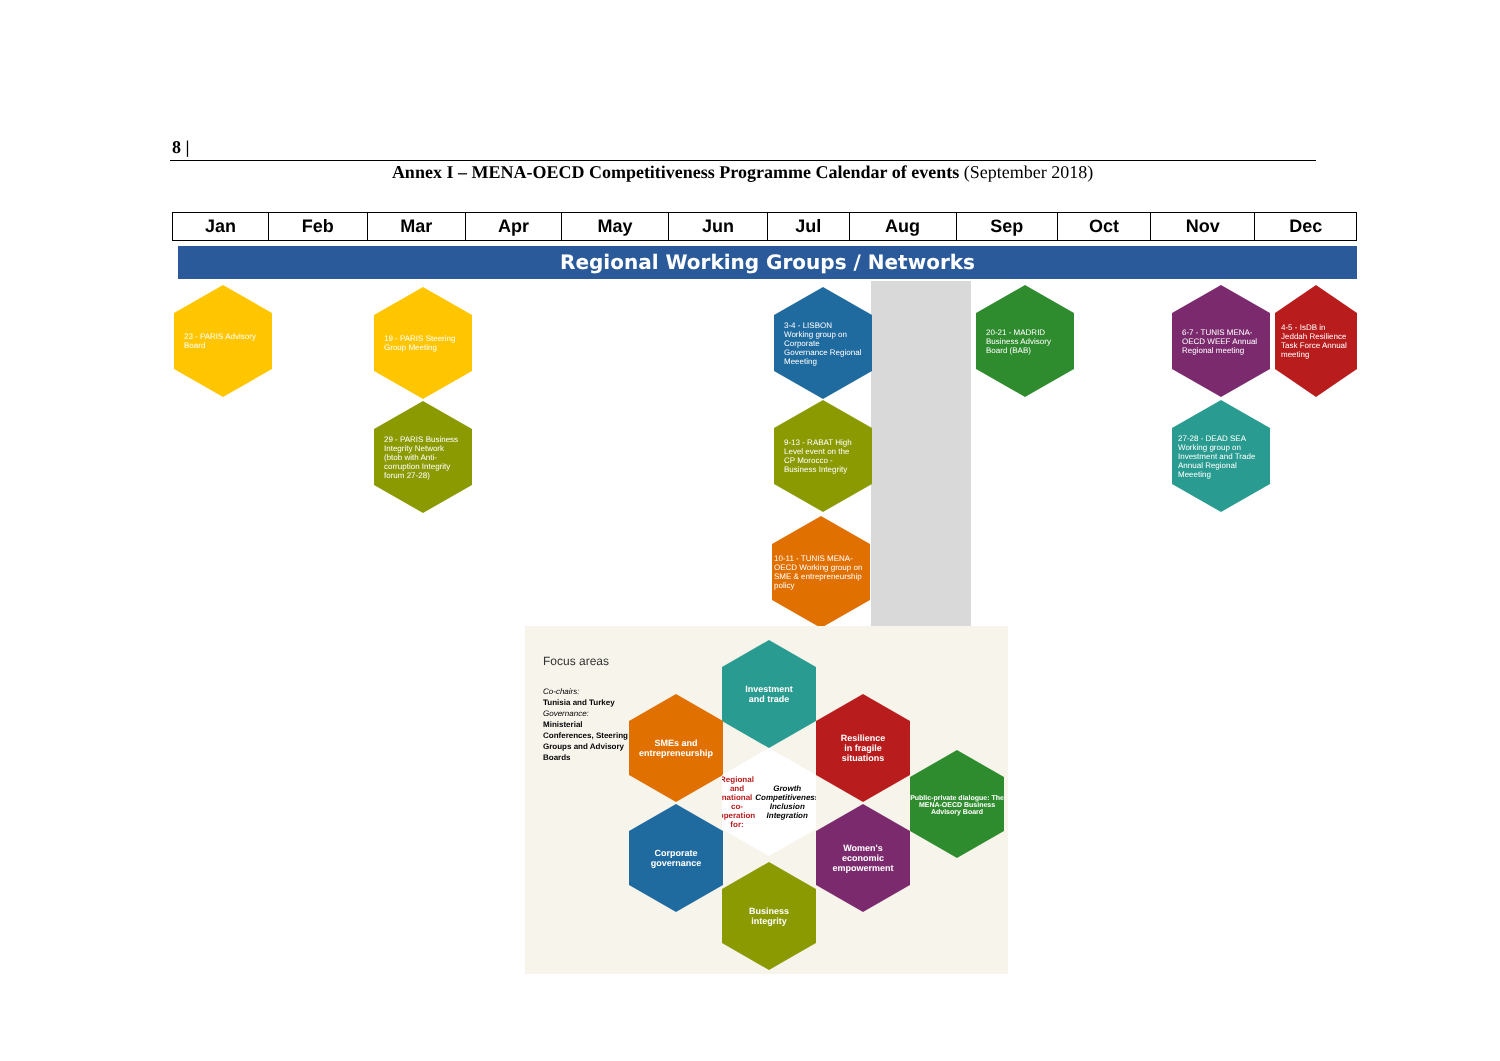8 |
Annex I – MENA-OECD Competitiveness Programme Calendar of events (September 2018)
| Jan | Feb | Mar | Apr | May | Jun | Jul | Aug | Sep | Oct | Nov | Dec |
| --- | --- | --- | --- | --- | --- | --- | --- | --- | --- | --- | --- |
Regional Working Groups / Networks
23 - PARIS Advisory Board
19 - PARIS Steering Group Meeting
29 - PARIS Business Integrity Network (btob with Anti-corruption Integrity forum 27-28)
3-4 - LISBON Working group on Corporate Governance Regional Meeeting
9-13 - RABAT High Level event on the CP Morocco - Business Integrity
10-11 - TUNIS MENA-OECD Working group on SME & entrepreneurship policy
20-21 - MADRID Business Advisory Board (BAB)
6-7 - TUNIS MENA-OECD WEEF Annual Regional meeting
4-5 - IsDB in Jeddah Resilience Task Force Annual meeting
27-28 - DEAD SEA Working group on Investment and Trade Annual Regional Meeeting
Focus areas
Co-chairs:
Tunisia and Turkey
Governance:
Ministerial Conferences, Steering Groups and Advisory Boards
Investment
and trade
SMEs and
entrepreneurship
Resilience
in fragile
situations
Regional and national co-operation for: Growth Competitiveness Inclusion Integration
Public-private dialogue: The MENA-OECD Business Advisory Board
Corporate
governance
Women's
economic
empowerment
Business
integrity